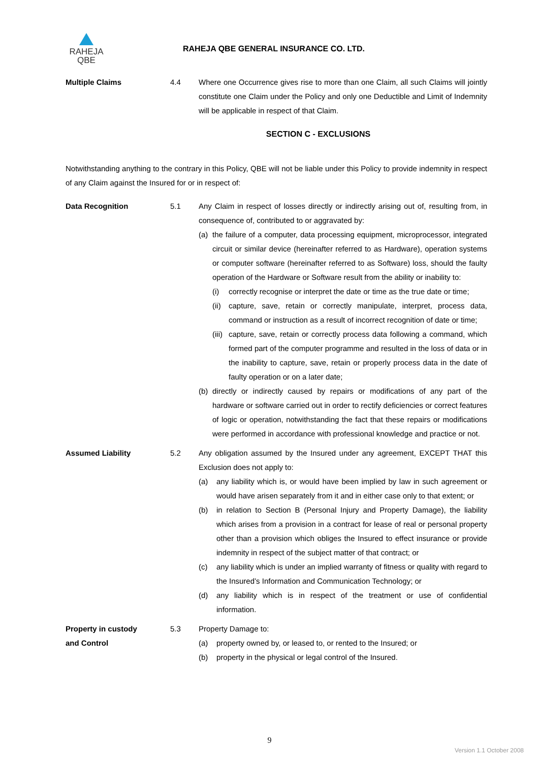RAHEJA
QBE
RAHEJA QBE GENERAL INSURANCE CO. LTD.
Multiple Claims 4.4 Where one Occurrence gives rise to more than one Claim, all such Claims will jointly constitute one Claim under the Policy and only one Deductible and Limit of Indemnity will be applicable in respect of that Claim.
SECTION C - EXCLUSIONS
Notwithstanding anything to the contrary in this Policy, QBE will not be liable under this Policy to provide indemnity in respect of any Claim against the Insured for or in respect of:
Data Recognition 5.1 Any Claim in respect of losses directly or indirectly arising out of, resulting from, in consequence of, contributed to or aggravated by:
(a) the failure of a computer, data processing equipment, microprocessor, integrated circuit or similar device (hereinafter referred to as Hardware), operation systems or computer software (hereinafter referred to as Software) loss, should the faulty operation of the Hardware or Software result from the ability or inability to:
(i) correctly recognise or interpret the date or time as the true date or time;
(ii)
capture, save, retain or correctly manipulate, interpret, process data, command or instruction as a result of incorrect recognition of date or time;
(iii)
capture, save, retain or correctly process data following a command, which formed part of the computer programme and resulted in the loss of data or in the inability to capture, save, retain or properly process data in the date of faulty operation or on a later date;
(b) directly or indirectly caused by repairs or modifications of any part of the hardware or software carried out in order to rectify deficiencies or correct features of logic or operation, notwithstanding the fact that these repairs or modifications were performed in accordance with professional knowledge and practice or not.
Assumed Liability 5.2 Any obligation assumed by the Insured under any agreement, EXCEPT THAT this Exclusion does not apply to:
(a) any liability which is, or would have been implied by law in such agreement or would have arisen separately from it and in either case only to that extent; or
(b) in relation to Section B (Personal Injury and Property Damage), the liability which arises from a provision in a contract for lease of real or personal property other than a provision which obliges the Insured to effect insurance or provide indemnity in respect of the subject matter of that contract; or
(c) any liability which is under an implied warranty of fitness or quality with regard to the Insured’s Information and Communication Technology; or
(d) any liability which is in respect of the treatment or use of confidential information.
Property in custody
and Control
5.3 Property Damage to:
(a) property owned by, or leased to, or rented to the Insured; or
(b) property in the physical or legal control of the Insured.
9
Version 1.1 October 2008